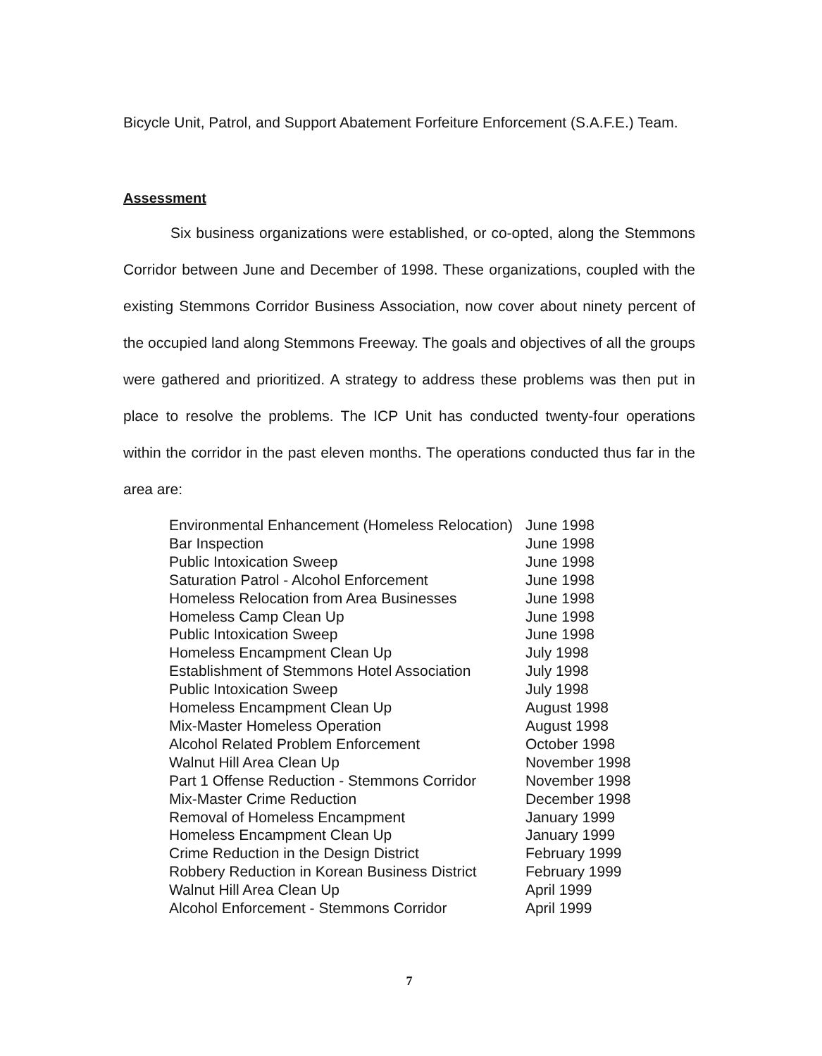Bicycle Unit, Patrol, and Support Abatement Forfeiture Enforcement (S.A.F.E.) Team.
Assessment
Six business organizations were established, or co-opted, along the Stemmons Corridor between June and December of 1998. These organizations, coupled with the existing Stemmons Corridor Business Association, now cover about ninety percent of the occupied land along Stemmons Freeway. The goals and objectives of all the groups were gathered and prioritized. A strategy to address these problems was then put in place to resolve the problems. The ICP Unit has conducted twenty-four operations within the corridor in the past eleven months. The operations conducted thus far in the area are:
| Environmental Enhancement (Homeless Relocation) | June 1998 |
| Bar Inspection | June 1998 |
| Public Intoxication Sweep | June 1998 |
| Saturation Patrol - Alcohol Enforcement | June 1998 |
| Homeless Relocation from Area Businesses | June 1998 |
| Homeless Camp Clean Up | June 1998 |
| Public Intoxication Sweep | June 1998 |
| Homeless Encampment Clean Up | July 1998 |
| Establishment of Stemmons Hotel Association | July 1998 |
| Public Intoxication Sweep | July 1998 |
| Homeless Encampment Clean Up | August 1998 |
| Mix-Master Homeless Operation | August 1998 |
| Alcohol Related Problem Enforcement | October 1998 |
| Walnut Hill Area Clean Up | November 1998 |
| Part 1 Offense Reduction - Stemmons Corridor | November 1998 |
| Mix-Master Crime Reduction | December 1998 |
| Removal of Homeless Encampment | January 1999 |
| Homeless Encampment Clean Up | January 1999 |
| Crime Reduction in the Design District | February 1999 |
| Robbery Reduction in Korean Business District | February 1999 |
| Walnut Hill Area Clean Up | April 1999 |
| Alcohol Enforcement - Stemmons Corridor | April 1999 |
7